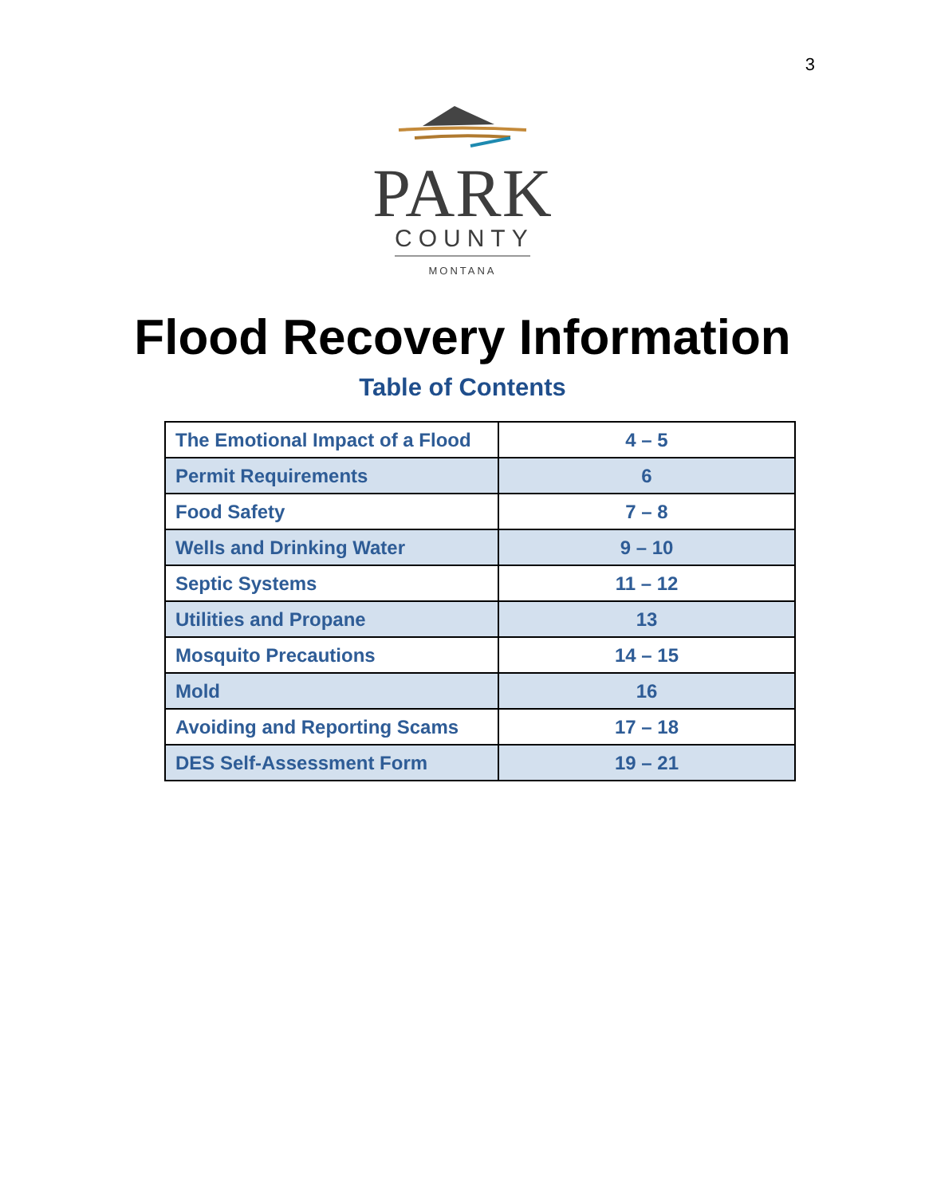3
PARK
COUNTY
MONTANA
Flood Recovery Information
Table of Contents
| The Emotional Impact of a Flood | 4 – 5 |
| Permit Requirements | 6 |
| Food Safety | 7 – 8 |
| Wells and Drinking Water | 9 – 10 |
| Septic Systems | 11 – 12 |
| Utilities and Propane | 13 |
| Mosquito Precautions | 14 – 15 |
| Mold | 16 |
| Avoiding and Reporting Scams | 17 – 18 |
| DES Self-Assessment Form | 19 – 21 |